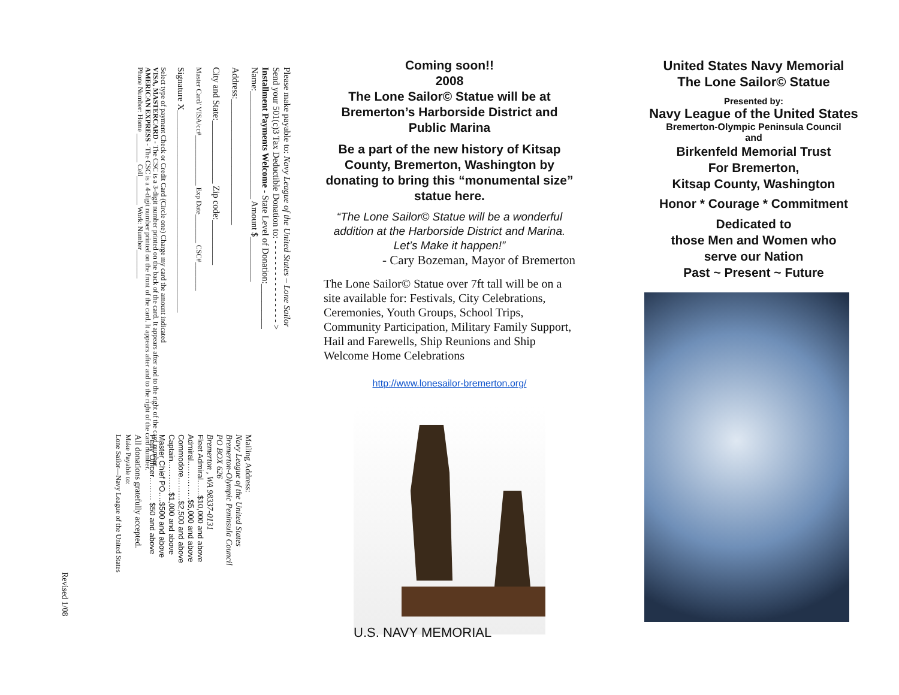Please make payable to: Navy League of the United States – Lone Sailor
Send your 501(c)3 Tax Deductible Donation to: - - - - - - - - - - - - - - - - >
Installment Payments Welcome - State Level of Donation:__________
Name:________________________ Amount $__________
Address:____________________________
City and State:______________ Zip code:__________
Master Card/ VISA/cc#______________ Exp Date________ CSC#________
Signature X_____________________________________________
Select type of payment Check or Credit Card (Circle one) Charge my card the amount indicated
VISA, MASTERCARD - The CSC is a 3-digit number printed on the back of the card. It appears after and to the right of the card number.
AMERICAN EXPRESS - The CSC is a 4-digit number printed on the front of the card. It appears after and to the right of the card number.
Phone Number: Home ________ Cell________ Work: Number________
Coming soon!!
2008
The Lone Sailor© Statue will be at Bremerton’s Harborside District and Public Marina
Be a part of the new history of Kitsap County, Bremerton, Washington by donating to bring this “monumental size” statue here.
“The Lone Sailor© Statue will be a wonderful addition at the Harborside District and Marina. Let’s Make it happen!”
- Cary Bozeman, Mayor of Bremerton
The Lone Sailor© Statue over 7ft tall will be on a site available for: Festivals, City Celebrations, Ceremonies, Youth Groups, School Trips, Community Participation, Military Family Support, Hail and Farewells, Ship Reunions and Ship Welcome Home Celebrations
http://www.lonesailor-bremerton.org/
U.S. NAVY MEMORIAL
United States Navy Memorial
The Lone Sailor© Statue
Presented by:
Navy League of the United States
Bremerton-Olympic Peninsula Council
and
Birkenfeld Memorial Trust
For Bremerton,
Kitsap County, Washington
Honor * Courage * Commitment
Dedicated to
those Men and Women who
serve our Nation
Past ~ Present ~ Future
Revised 1/08
Mailing Address:
Navy League of the United States
Bremerton-Olympic Peninsula Council
PO BOX 626
Bremerton , WA 98337-0131
Fleet Admiral……$10,000 and above
Admiral……………$5,000 and above
Commodore………$2,500 and above
Captain…………$1,000 and above
Master Chief PO….$500 and above
Petty Officer……… $50 and above
All donations gratefully accepted.
Make Payable to:
Lone Sailor—Navy League of the United States